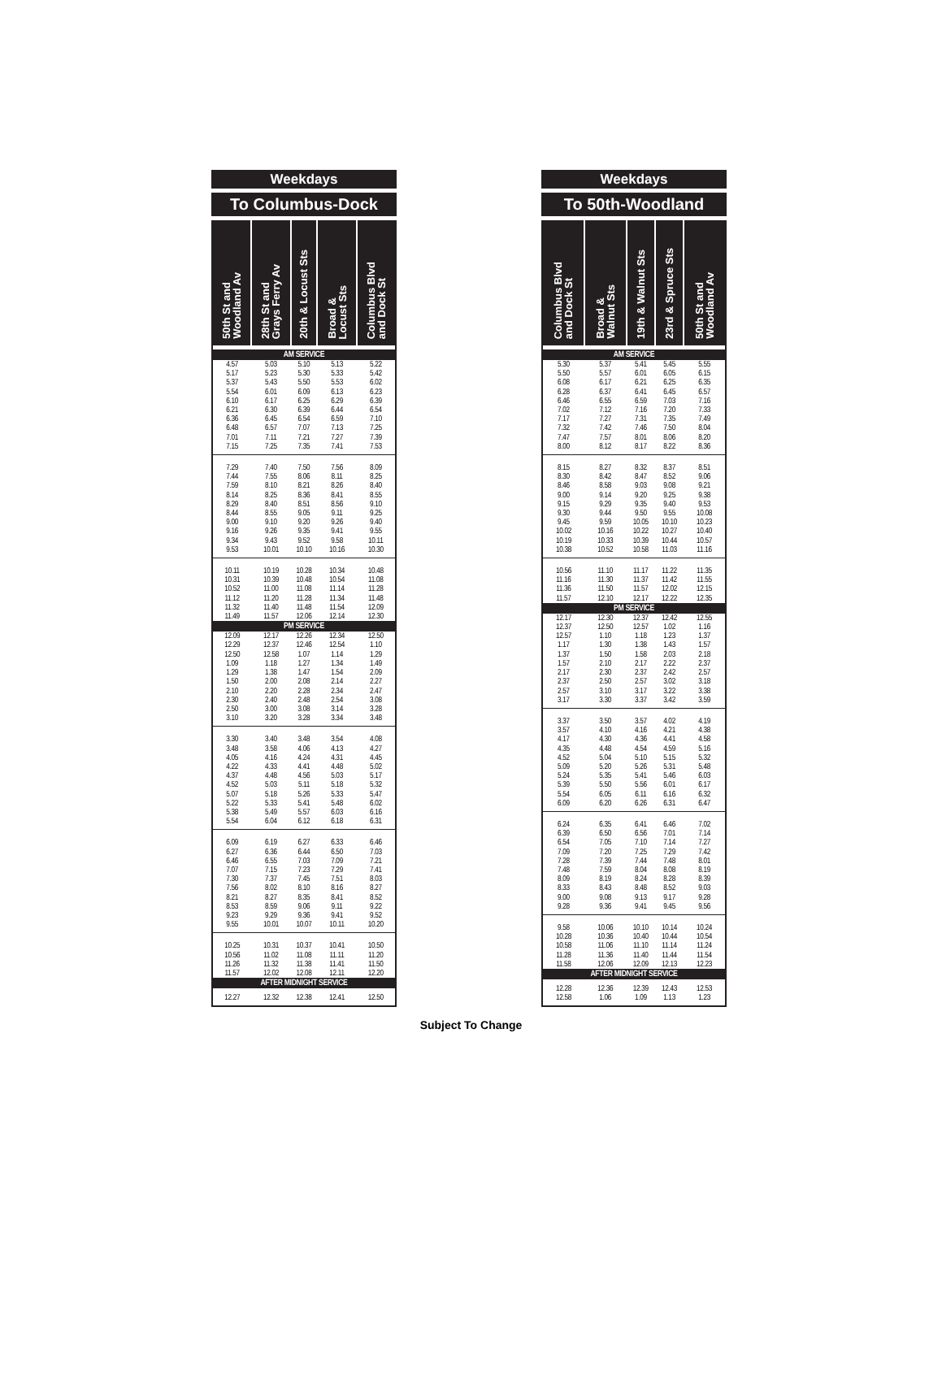Weekdays
To Columbus-Dock
| 50th St and Woodland Av | 28th St and Grays Ferry Av | 20th & Locust Sts | Broad & Locust Sts | Columbus Blvd and Dock St |
| --- | --- | --- | --- | --- |
| AM SERVICE | | | | |
| 4.57 | 5.03 | 5.10 | 5.13 | 5.22 |
| 5.17 | 5.23 | 5.30 | 5.33 | 5.42 |
| 5.37 | 5.43 | 5.50 | 5.53 | 6.02 |
| 5.54 | 6.01 | 6.09 | 6.13 | 6.23 |
| 6.10 | 6.17 | 6.25 | 6.29 | 6.39 |
| 6.21 | 6.30 | 6.39 | 6.44 | 6.54 |
| 6.36 | 6.45 | 6.54 | 6.59 | 7.10 |
| 6.48 | 6.57 | 7.07 | 7.13 | 7.25 |
| 7.01 | 7.11 | 7.21 | 7.27 | 7.39 |
| 7.15 | 7.25 | 7.35 | 7.41 | 7.53 |
| 7.29 | 7.40 | 7.50 | 7.56 | 8.09 |
| 7.44 | 7.55 | 8.06 | 8.11 | 8.25 |
| 7.59 | 8.10 | 8.21 | 8.26 | 8.40 |
| 8.14 | 8.25 | 8.36 | 8.41 | 8.55 |
| 8.29 | 8.40 | 8.51 | 8.56 | 9.10 |
| 8.44 | 8.55 | 9.05 | 9.11 | 9.25 |
| 9.00 | 9.10 | 9.20 | 9.26 | 9.40 |
| 9.16 | 9.26 | 9.35 | 9.41 | 9.55 |
| 9.34 | 9.43 | 9.52 | 9.58 | 10.11 |
| 9.53 | 10.01 | 10.10 | 10.16 | 10.30 |
| 10.11 | 10.19 | 10.28 | 10.34 | 10.48 |
| 10.31 | 10.39 | 10.48 | 10.54 | 11.08 |
| 10.52 | 11.00 | 11.08 | 11.14 | 11.28 |
| 11.12 | 11.20 | 11.28 | 11.34 | 11.48 |
| 11.32 | 11.40 | 11.48 | 11.54 | 12.09 |
| 11.49 | 11.57 | 12.06 | 12.14 | 12.30 |
| PM SERVICE | | | | |
| 12.09 | 12.17 | 12.26 | 12.34 | 12.50 |
| 12.29 | 12.37 | 12.46 | 12.54 | 1.10 |
| 12.50 | 12.58 | 1.07 | 1.14 | 1.29 |
| 1.09 | 1.18 | 1.27 | 1.34 | 1.49 |
| 1.29 | 1.38 | 1.47 | 1.54 | 2.09 |
| 1.50 | 2.00 | 2.08 | 2.14 | 2.27 |
| 2.10 | 2.20 | 2.28 | 2.34 | 2.47 |
| 2.30 | 2.40 | 2.48 | 2.54 | 3.08 |
| 2.50 | 3.00 | 3.08 | 3.14 | 3.28 |
| 3.10 | 3.20 | 3.28 | 3.34 | 3.48 |
| 3.30 | 3.40 | 3.48 | 3.54 | 4.08 |
| 3.48 | 3.58 | 4.06 | 4.13 | 4.27 |
| 4.05 | 4.16 | 4.24 | 4.31 | 4.45 |
| 4.22 | 4.33 | 4.41 | 4.48 | 5.02 |
| 4.37 | 4.48 | 4.56 | 5.03 | 5.17 |
| 4.52 | 5.03 | 5.11 | 5.18 | 5.32 |
| 5.07 | 5.18 | 5.26 | 5.33 | 5.47 |
| 5.22 | 5.33 | 5.41 | 5.48 | 6.02 |
| 5.38 | 5.49 | 5.57 | 6.03 | 6.16 |
| 5.54 | 6.04 | 6.12 | 6.18 | 6.31 |
| 6.09 | 6.19 | 6.27 | 6.33 | 6.46 |
| 6.27 | 6.36 | 6.44 | 6.50 | 7.03 |
| 6.46 | 6.55 | 7.03 | 7.09 | 7.21 |
| 7.07 | 7.15 | 7.23 | 7.29 | 7.41 |
| 7.30 | 7.37 | 7.45 | 7.51 | 8.03 |
| 7.56 | 8.02 | 8.10 | 8.16 | 8.27 |
| 8.21 | 8.27 | 8.35 | 8.41 | 8.52 |
| 8.53 | 8.59 | 9.06 | 9.11 | 9.22 |
| 9.23 | 9.29 | 9.36 | 9.41 | 9.52 |
| 9.55 | 10.01 | 10.07 | 10.11 | 10.20 |
| 10.25 | 10.31 | 10.37 | 10.41 | 10.50 |
| 10.56 | 11.02 | 11.08 | 11.11 | 11.20 |
| 11.26 | 11.32 | 11.38 | 11.41 | 11.50 |
| 11.57 | 12.02 | 12.08 | 12.11 | 12.20 |
| AFTER MIDNIGHT SERVICE | | | | |
| 12.27 | 12.32 | 12.38 | 12.41 | 12.50 |
Weekdays
To 50th-Woodland
| Columbus Blvd and Dock St | Broad & Walnut Sts | 19th & Walnut Sts | 23rd & Spruce Sts | 50th St and Woodland Av |
| --- | --- | --- | --- | --- |
| AM SERVICE | | | | |
| 5.30 | 5.37 | 5.41 | 5.45 | 5.55 |
| 5.50 | 5.57 | 6.01 | 6.05 | 6.15 |
| 6.08 | 6.17 | 6.21 | 6.25 | 6.35 |
| 6.28 | 6.37 | 6.41 | 6.45 | 6.57 |
| 6.46 | 6.55 | 6.59 | 7.03 | 7.16 |
| 7.02 | 7.12 | 7.16 | 7.20 | 7.33 |
| 7.17 | 7.27 | 7.31 | 7.35 | 7.49 |
| 7.32 | 7.42 | 7.46 | 7.50 | 8.04 |
| 7.47 | 7.57 | 8.01 | 8.06 | 8.20 |
| 8.00 | 8.12 | 8.17 | 8.22 | 8.36 |
| 8.15 | 8.27 | 8.32 | 8.37 | 8.51 |
| 8.30 | 8.42 | 8.47 | 8.52 | 9.06 |
| 8.46 | 8.58 | 9.03 | 9.08 | 9.21 |
| 9.00 | 9.14 | 9.20 | 9.25 | 9.38 |
| 9.15 | 9.29 | 9.35 | 9.40 | 9.53 |
| 9.30 | 9.44 | 9.50 | 9.55 | 10.08 |
| 9.45 | 9.59 | 10.05 | 10.10 | 10.23 |
| 10.02 | 10.16 | 10.22 | 10.27 | 10.40 |
| 10.19 | 10.33 | 10.39 | 10.44 | 10.57 |
| 10.38 | 10.52 | 10.58 | 11.03 | 11.16 |
| 10.56 | 11.10 | 11.17 | 11.22 | 11.35 |
| 11.16 | 11.30 | 11.37 | 11.42 | 11.55 |
| 11.36 | 11.50 | 11.57 | 12.02 | 12.15 |
| 11.57 | 12.10 | 12.17 | 12.22 | 12.35 |
| PM SERVICE | | | | |
| 12.17 | 12.30 | 12.37 | 12.42 | 12.55 |
| 12.37 | 12.50 | 12.57 | 1.02 | 1.16 |
| 12.57 | 1.10 | 1.18 | 1.23 | 1.37 |
| 1.17 | 1.30 | 1.38 | 1.43 | 1.57 |
| 1.37 | 1.50 | 1.58 | 2.03 | 2.18 |
| 1.57 | 2.10 | 2.17 | 2.22 | 2.37 |
| 2.17 | 2.30 | 2.37 | 2.42 | 2.57 |
| 2.37 | 2.50 | 2.57 | 3.02 | 3.18 |
| 2.57 | 3.10 | 3.17 | 3.22 | 3.38 |
| 3.17 | 3.30 | 3.37 | 3.42 | 3.59 |
| 3.37 | 3.50 | 3.57 | 4.02 | 4.19 |
| 3.57 | 4.10 | 4.16 | 4.21 | 4.38 |
| 4.17 | 4.30 | 4.36 | 4.41 | 4.58 |
| 4.35 | 4.48 | 4.54 | 4.59 | 5.16 |
| 4.52 | 5.04 | 5.10 | 5.15 | 5.32 |
| 5.09 | 5.20 | 5.26 | 5.31 | 5.48 |
| 5.24 | 5.35 | 5.41 | 5.46 | 6.03 |
| 5.39 | 5.50 | 5.56 | 6.01 | 6.17 |
| 5.54 | 6.05 | 6.11 | 6.16 | 6.32 |
| 6.09 | 6.20 | 6.26 | 6.31 | 6.47 |
| 6.24 | 6.35 | 6.41 | 6.46 | 7.02 |
| 6.39 | 6.50 | 6.56 | 7.01 | 7.14 |
| 6.54 | 7.05 | 7.10 | 7.14 | 7.27 |
| 7.09 | 7.20 | 7.25 | 7.29 | 7.42 |
| 7.28 | 7.39 | 7.44 | 7.48 | 8.01 |
| 7.48 | 7.59 | 8.04 | 8.08 | 8.19 |
| 8.09 | 8.19 | 8.24 | 8.28 | 8.39 |
| 8.33 | 8.43 | 8.48 | 8.52 | 9.03 |
| 9.00 | 9.08 | 9.13 | 9.17 | 9.28 |
| 9.28 | 9.36 | 9.41 | 9.45 | 9.56 |
| 9.58 | 10.06 | 10.10 | 10.14 | 10.24 |
| 10.28 | 10.36 | 10.40 | 10.44 | 10.54 |
| 10.58 | 11.06 | 11.10 | 11.14 | 11.24 |
| 11.28 | 11.36 | 11.40 | 11.44 | 11.54 |
| 11.58 | 12.06 | 12.09 | 12.13 | 12.23 |
| AFTER MIDNIGHT SERVICE | | | | |
| 12.28 | 12.36 | 12.39 | 12.43 | 12.53 |
| 12.58 | 1.06 | 1.09 | 1.13 | 1.23 |
Subject To Change